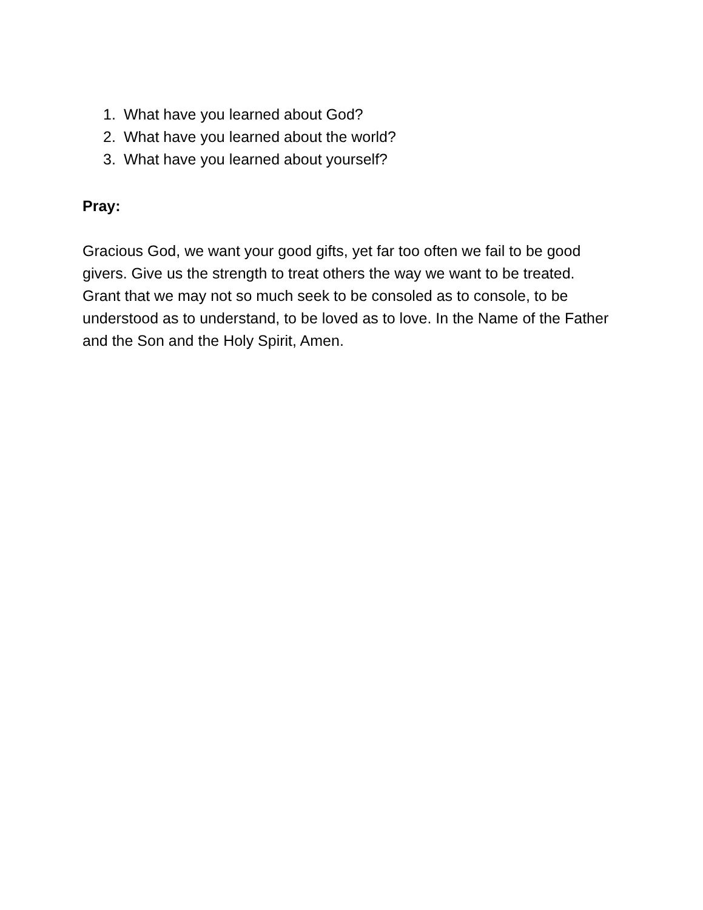1. What have you learned about God?
2. What have you learned about the world?
3. What have you learned about yourself?
Pray:
Gracious God, we want your good gifts, yet far too often we fail to be good givers. Give us the strength to treat others the way we want to be treated. Grant that we may not so much seek to be consoled as to console, to be understood as to understand, to be loved as to love. In the Name of the Father and the Son and the Holy Spirit, Amen.